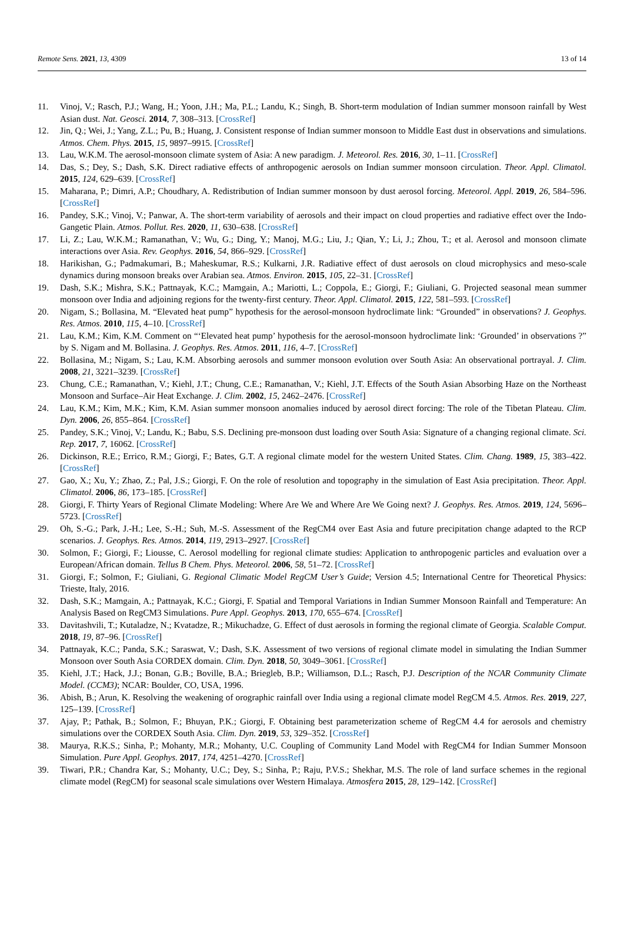Remote Sens. 2021, 13, 4309 13 of 14
11. Vinoj, V.; Rasch, P.J.; Wang, H.; Yoon, J.H.; Ma, P.L.; Landu, K.; Singh, B. Short-term modulation of Indian summer monsoon rainfall by West Asian dust. Nat. Geosci. 2014, 7, 308–313. [CrossRef]
12. Jin, Q.; Wei, J.; Yang, Z.L.; Pu, B.; Huang, J. Consistent response of Indian summer monsoon to Middle East dust in observations and simulations. Atmos. Chem. Phys. 2015, 15, 9897–9915. [CrossRef]
13. Lau, W.K.M. The aerosol-monsoon climate system of Asia: A new paradigm. J. Meteorol. Res. 2016, 30, 1–11. [CrossRef]
14. Das, S.; Dey, S.; Dash, S.K. Direct radiative effects of anthropogenic aerosols on Indian summer monsoon circulation. Theor. Appl. Climatol. 2015, 124, 629–639. [CrossRef]
15. Maharana, P.; Dimri, A.P.; Choudhary, A. Redistribution of Indian summer monsoon by dust aerosol forcing. Meteorol. Appl. 2019, 26, 584–596. [CrossRef]
16. Pandey, S.K.; Vinoj, V.; Panwar, A. The short-term variability of aerosols and their impact on cloud properties and radiative effect over the Indo-Gangetic Plain. Atmos. Pollut. Res. 2020, 11, 630–638. [CrossRef]
17. Li, Z.; Lau, W.K.M.; Ramanathan, V.; Wu, G.; Ding, Y.; Manoj, M.G.; Liu, J.; Qian, Y.; Li, J.; Zhou, T.; et al. Aerosol and monsoon climate interactions over Asia. Rev. Geophys. 2016, 54, 866–929. [CrossRef]
18. Harikishan, G.; Padmakumari, B.; Maheskumar, R.S.; Kulkarni, J.R. Radiative effect of dust aerosols on cloud microphysics and meso-scale dynamics during monsoon breaks over Arabian sea. Atmos. Environ. 2015, 105, 22–31. [CrossRef]
19. Dash, S.K.; Mishra, S.K.; Pattnayak, K.C.; Mamgain, A.; Mariotti, L.; Coppola, E.; Giorgi, F.; Giuliani, G. Projected seasonal mean summer monsoon over India and adjoining regions for the twenty-first century. Theor. Appl. Climatol. 2015, 122, 581–593. [CrossRef]
20. Nigam, S.; Bollasina, M. “Elevated heat pump” hypothesis for the aerosol-monsoon hydroclimate link: “Grounded” in observations? J. Geophys. Res. Atmos. 2010, 115, 4–10. [CrossRef]
21. Lau, K.M.; Kim, K.M. Comment on “‘Elevated heat pump’ hypothesis for the aerosol-monsoon hydroclimate link: ‘Grounded’ in observations ?” by S. Nigam and M. Bollasina. J. Geophys. Res. Atmos. 2011, 116, 4–7. [CrossRef]
22. Bollasina, M.; Nigam, S.; Lau, K.M. Absorbing aerosols and summer monsoon evolution over South Asia: An observational portrayal. J. Clim. 2008, 21, 3221–3239. [CrossRef]
23. Chung, C.E.; Ramanathan, V.; Kiehl, J.T.; Chung, C.E.; Ramanathan, V.; Kiehl, J.T. Effects of the South Asian Absorbing Haze on the Northeast Monsoon and Surface–Air Heat Exchange. J. Clim. 2002, 15, 2462–2476. [CrossRef]
24. Lau, K.M.; Kim, M.K.; Kim, K.M. Asian summer monsoon anomalies induced by aerosol direct forcing: The role of the Tibetan Plateau. Clim. Dyn. 2006, 26, 855–864. [CrossRef]
25. Pandey, S.K.; Vinoj, V.; Landu, K.; Babu, S.S. Declining pre-monsoon dust loading over South Asia: Signature of a changing regional climate. Sci. Rep. 2017, 7, 16062. [CrossRef]
26. Dickinson, R.E.; Errico, R.M.; Giorgi, F.; Bates, G.T. A regional climate model for the western United States. Clim. Chang. 1989, 15, 383–422. [CrossRef]
27. Gao, X.; Xu, Y.; Zhao, Z.; Pal, J.S.; Giorgi, F. On the role of resolution and topography in the simulation of East Asia precipitation. Theor. Appl. Climatol. 2006, 86, 173–185. [CrossRef]
28. Giorgi, F. Thirty Years of Regional Climate Modeling: Where Are We and Where Are We Going next? J. Geophys. Res. Atmos. 2019, 124, 5696–5723. [CrossRef]
29. Oh, S.-G.; Park, J.-H.; Lee, S.-H.; Suh, M.-S. Assessment of the RegCM4 over East Asia and future precipitation change adapted to the RCP scenarios. J. Geophys. Res. Atmos. 2014, 119, 2913–2927. [CrossRef]
30. Solmon, F.; Giorgi, F.; Liousse, C. Aerosol modelling for regional climate studies: Application to anthropogenic particles and evaluation over a European/African domain. Tellus B Chem. Phys. Meteorol. 2006, 58, 51–72. [CrossRef]
31. Giorgi, F.; Solmon, F.; Giuliani, G. Regional Climatic Model RegCM User’s Guide; Version 4.5; International Centre for Theoretical Physics: Trieste, Italy, 2016.
32. Dash, S.K.; Mamgain, A.; Pattnayak, K.C.; Giorgi, F. Spatial and Temporal Variations in Indian Summer Monsoon Rainfall and Temperature: An Analysis Based on RegCM3 Simulations. Pure Appl. Geophys. 2013, 170, 655–674. [CrossRef]
33. Davitashvili, T.; Kutaladze, N.; Kvatadze, R.; Mikuchadze, G. Effect of dust aerosols in forming the regional climate of Georgia. Scalable Comput. 2018, 19, 87–96. [CrossRef]
34. Pattnayak, K.C.; Panda, S.K.; Saraswat, V.; Dash, S.K. Assessment of two versions of regional climate model in simulating the Indian Summer Monsoon over South Asia CORDEX domain. Clim. Dyn. 2018, 50, 3049–3061. [CrossRef]
35. Kiehl, J.T.; Hack, J.J.; Bonan, G.B.; Boville, B.A.; Briegleb, B.P.; Williamson, D.L.; Rasch, P.J. Description of the NCAR Community Climate Model. (CCM3); NCAR: Boulder, CO, USA, 1996.
36. Abish, B.; Arun, K. Resolving the weakening of orographic rainfall over India using a regional climate model RegCM 4.5. Atmos. Res. 2019, 227, 125–139. [CrossRef]
37. Ajay, P.; Pathak, B.; Solmon, F.; Bhuyan, P.K.; Giorgi, F. Obtaining best parameterization scheme of RegCM 4.4 for aerosols and chemistry simulations over the CORDEX South Asia. Clim. Dyn. 2019, 53, 329–352. [CrossRef]
38. Maurya, R.K.S.; Sinha, P.; Mohanty, M.R.; Mohanty, U.C. Coupling of Community Land Model with RegCM4 for Indian Summer Monsoon Simulation. Pure Appl. Geophys. 2017, 174, 4251–4270. [CrossRef]
39. Tiwari, P.R.; Chandra Kar, S.; Mohanty, U.C.; Dey, S.; Sinha, P.; Raju, P.V.S.; Shekhar, M.S. The role of land surface schemes in the regional climate model (RegCM) for seasonal scale simulations over Western Himalaya. Atmosfera 2015, 28, 129–142. [CrossRef]